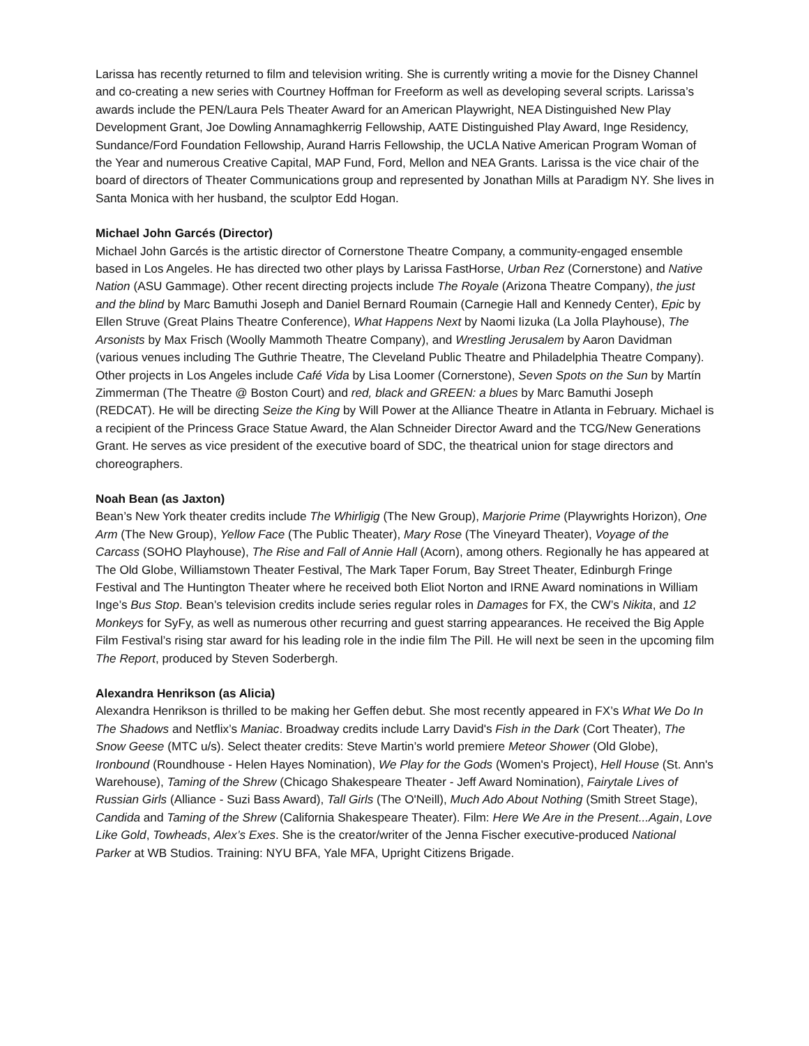Larissa has recently returned to film and television writing. She is currently writing a movie for the Disney Channel and co-creating a new series with Courtney Hoffman for Freeform as well as developing several scripts. Larissa’s awards include the PEN/Laura Pels Theater Award for an American Playwright, NEA Distinguished New Play Development Grant, Joe Dowling Annamaghkerrig Fellowship, AATE Distinguished Play Award, Inge Residency, Sundance/Ford Foundation Fellowship, Aurand Harris Fellowship, the UCLA Native American Program Woman of the Year and numerous Creative Capital, MAP Fund, Ford, Mellon and NEA Grants. Larissa is the vice chair of the board of directors of Theater Communications group and represented by Jonathan Mills at Paradigm NY. She lives in Santa Monica with her husband, the sculptor Edd Hogan.
Michael John Garcés (Director)
Michael John Garcés is the artistic director of Cornerstone Theatre Company, a community-engaged ensemble based in Los Angeles. He has directed two other plays by Larissa FastHorse, Urban Rez (Cornerstone) and Native Nation (ASU Gammage). Other recent directing projects include The Royale (Arizona Theatre Company), the just and the blind by Marc Bamuthi Joseph and Daniel Bernard Roumain (Carnegie Hall and Kennedy Center), Epic by Ellen Struve (Great Plains Theatre Conference), What Happens Next by Naomi Iizuka (La Jolla Playhouse), The Arsonists by Max Frisch (Woolly Mammoth Theatre Company), and Wrestling Jerusalem by Aaron Davidman (various venues including The Guthrie Theatre, The Cleveland Public Theatre and Philadelphia Theatre Company). Other projects in Los Angeles include Café Vida by Lisa Loomer (Cornerstone), Seven Spots on the Sun by Martín Zimmerman (The Theatre @ Boston Court) and red, black and GREEN: a blues by Marc Bamuthi Joseph (REDCAT). He will be directing Seize the King by Will Power at the Alliance Theatre in Atlanta in February. Michael is a recipient of the Princess Grace Statue Award, the Alan Schneider Director Award and the TCG/New Generations Grant. He serves as vice president of the executive board of SDC, the theatrical union for stage directors and choreographers.
Noah Bean (as Jaxton)
Bean’s New York theater credits include The Whirligig (The New Group), Marjorie Prime (Playwrights Horizon), One Arm (The New Group), Yellow Face (The Public Theater), Mary Rose (The Vineyard Theater), Voyage of the Carcass (SOHO Playhouse), The Rise and Fall of Annie Hall (Acorn), among others. Regionally he has appeared at The Old Globe, Williamstown Theater Festival, The Mark Taper Forum, Bay Street Theater, Edinburgh Fringe Festival and The Huntington Theater where he received both Eliot Norton and IRNE Award nominations in William Inge’s Bus Stop. Bean’s television credits include series regular roles in Damages for FX, the CW’s Nikita, and 12 Monkeys for SyFy, as well as numerous other recurring and guest starring appearances. He received the Big Apple Film Festival’s rising star award for his leading role in the indie film The Pill. He will next be seen in the upcoming film The Report, produced by Steven Soderbergh.
Alexandra Henrikson (as Alicia)
Alexandra Henrikson is thrilled to be making her Geffen debut. She most recently appeared in FX’s What We Do In The Shadows and Netflix’s Maniac. Broadway credits include Larry David's Fish in the Dark (Cort Theater), The Snow Geese (MTC u/s). Select theater credits: Steve Martin’s world premiere Meteor Shower (Old Globe), Ironbound (Roundhouse - Helen Hayes Nomination), We Play for the Gods (Women's Project), Hell House (St. Ann's Warehouse), Taming of the Shrew (Chicago Shakespeare Theater - Jeff Award Nomination), Fairytale Lives of Russian Girls (Alliance - Suzi Bass Award), Tall Girls (The O'Neill), Much Ado About Nothing (Smith Street Stage), Candida and Taming of the Shrew (California Shakespeare Theater). Film: Here We Are in the Present...Again, Love Like Gold, Towheads, Alex’s Exes. She is the creator/writer of the Jenna Fischer executive-produced National Parker at WB Studios. Training: NYU BFA, Yale MFA, Upright Citizens Brigade.